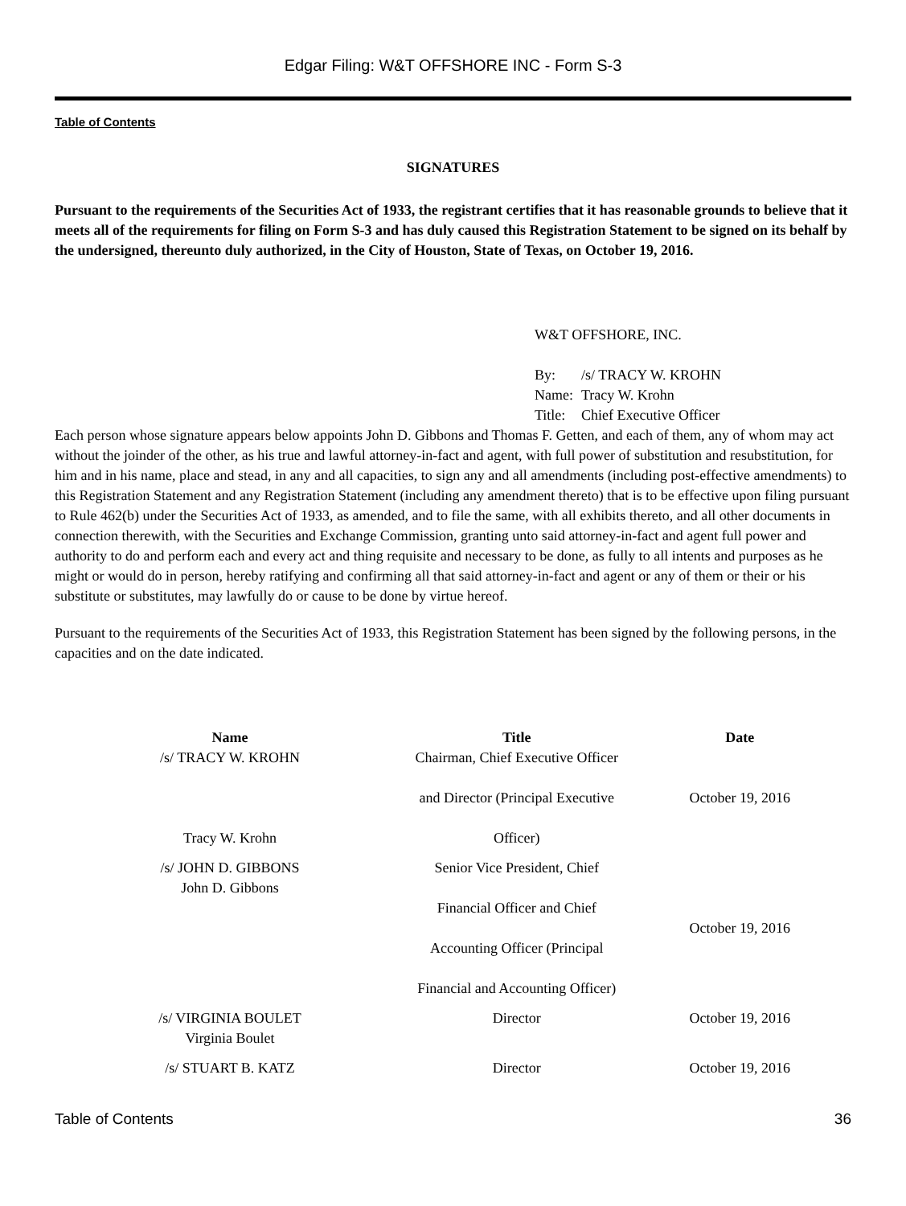Edgar Filing: W&T OFFSHORE INC - Form S-3
Table of Contents
SIGNATURES
Pursuant to the requirements of the Securities Act of 1933, the registrant certifies that it has reasonable grounds to believe that it meets all of the requirements for filing on Form S-3 and has duly caused this Registration Statement to be signed on its behalf by the undersigned, thereunto duly authorized, in the City of Houston, State of Texas, on October 19, 2016.
W&T OFFSHORE, INC.
| By: | /s/ TRACY W. KROHN |
| Name: | Tracy W. Krohn |
| Title: | Chief Executive Officer |
Each person whose signature appears below appoints John D. Gibbons and Thomas F. Getten, and each of them, any of whom may act without the joinder of the other, as his true and lawful attorney-in-fact and agent, with full power of substitution and resubstitution, for him and in his name, place and stead, in any and all capacities, to sign any and all amendments (including post-effective amendments) to this Registration Statement and any Registration Statement (including any amendment thereto) that is to be effective upon filing pursuant to Rule 462(b) under the Securities Act of 1933, as amended, and to file the same, with all exhibits thereto, and all other documents in connection therewith, with the Securities and Exchange Commission, granting unto said attorney-in-fact and agent full power and authority to do and perform each and every act and thing requisite and necessary to be done, as fully to all intents and purposes as he might or would do in person, hereby ratifying and confirming all that said attorney-in-fact and agent or any of them or their or his substitute or substitutes, may lawfully do or cause to be done by virtue hereof.
Pursuant to the requirements of the Securities Act of 1933, this Registration Statement has been signed by the following persons, in the capacities and on the date indicated.
| Name | Title | Date |
| --- | --- | --- |
| /s/ TRACY W. KROHN Tracy W. Krohn | Chairman, Chief Executive Officer and Director (Principal Executive Officer) | October 19, 2016 |
| /s/ JOHN D. GIBBONS John D. Gibbons | Senior Vice President, Chief Financial Officer and Chief Accounting Officer (Principal Financial and Accounting Officer) | October 19, 2016 |
| /s/ VIRGINIA BOULET Virginia Boulet | Director | October 19, 2016 |
| /s/ STUART B. KATZ | Director | October 19, 2016 |
Table of Contents 36